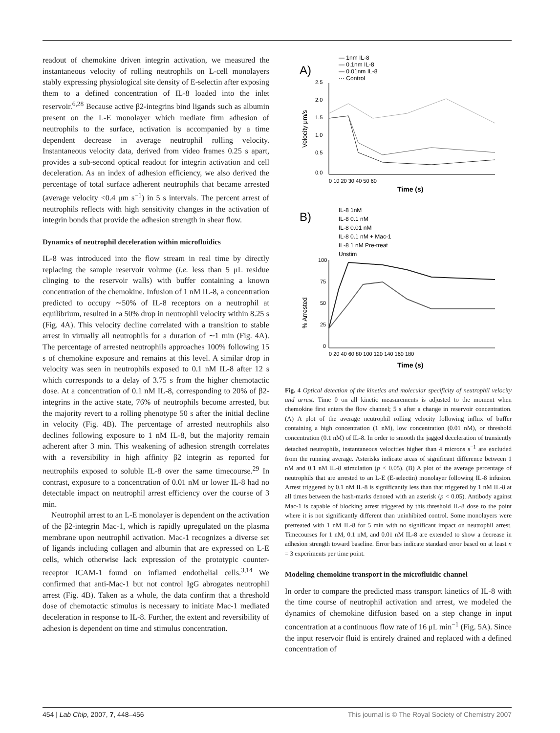readout of chemokine driven integrin activation, we measured the instantaneous velocity of rolling neutrophils on L-cell monolayers stably expressing physiological site density of E-selectin after exposing them to a defined concentration of IL-8 loaded into the inlet reservoir.<sup>6,28</sup> Because active β2-integrins bind ligands such as albumin present on the L-E monolayer which mediate firm adhesion of neutrophils to the surface, activation is accompanied by a time dependent decrease in average neutrophil rolling velocity. Instantaneous velocity data, derived from video frames 0.25 s apart, provides a sub-second optical readout for integrin activation and cell deceleration. As an index of adhesion efficiency, we also derived the percentage of total surface adherent neutrophils that became arrested (average velocity <0.4 μm s<sup>−1</sup>) in 5 s intervals. The percent arrest of neutrophils reflects with high sensitivity changes in the activation of integrin bonds that provide the adhesion strength in shear flow.
Dynamics of neutrophil deceleration within microfluidics
IL-8 was introduced into the flow stream in real time by directly replacing the sample reservoir volume (i.e. less than 5 μL residue clinging to the reservoir walls) with buffer containing a known concentration of the chemokine. Infusion of 1 nM IL-8, a concentration predicted to occupy ∼50% of IL-8 receptors on a neutrophil at equilibrium, resulted in a 50% drop in neutrophil velocity within 8.25 s (Fig. 4A). This velocity decline correlated with a transition to stable arrest in virtually all neutrophils for a duration of ∼1 min (Fig. 4A). The percentage of arrested neutrophils approaches 100% following 15 s of chemokine exposure and remains at this level. A similar drop in velocity was seen in neutrophils exposed to 0.1 nM IL-8 after 12 s which corresponds to a delay of 3.75 s from the higher chemotactic dose. At a concentration of 0.1 nM IL-8, corresponding to 20% of β2-integrins in the active state, 76% of neutrophils become arrested, but the majority revert to a rolling phenotype 50 s after the initial decline in velocity (Fig. 4B). The percentage of arrested neutrophils also declines following exposure to 1 nM IL-8, but the majority remain adherent after 3 min. This weakening of adhesion strength correlates with a reversibility in high affinity β2 integrin as reported for neutrophils exposed to soluble IL-8 over the same timecourse.<sup>29</sup> In contrast, exposure to a concentration of 0.01 nM or lower IL-8 had no detectable impact on neutrophil arrest efficiency over the course of 3 min.
Neutrophil arrest to an L-E monolayer is dependent on the activation of the β2-integrin Mac-1, which is rapidly upregulated on the plasma membrane upon neutrophil activation. Mac-1 recognizes a diverse set of ligands including collagen and albumin that are expressed on L-E cells, which otherwise lack expression of the prototypic counter-receptor ICAM-1 found on inflamed endothelial cells.<sup>3,14</sup> We confirmed that anti-Mac-1 but not control IgG abrogates neutrophil arrest (Fig. 4B). Taken as a whole, the data confirm that a threshold dose of chemotactic stimulus is necessary to initiate Mac-1 mediated deceleration in response to IL-8. Further, the extent and reversibility of adhesion is dependent on time and stimulus concentration.
A)
— 1nm IL-8
— 0.1nm IL-8
— 0.01nm IL-8
··· Control
2.5
2.0
1.5
1.0
0.5
0.0
Velocity μm/s
0 10 20 30 40 50 60
Time (s)
B)
IL-8 1nM
IL-8 0.1 nM
IL-8 0.01 nM
IL-8 0.1 nM + Mac-1
IL-8 1 nM Pre-treat
Unstim
100
75
50
25
0
% Arrested
0 20 40 60 80 100 120 140 160 180
Time (s)
Fig. 4 Optical detection of the kinetics and molecular specificity of neutrophil velocity and arrest. Time 0 on all kinetic measurements is adjusted to the moment when chemokine first enters the flow channel; 5 s after a change in reservoir concentration. (A) A plot of the average neutrophil rolling velocity following influx of buffer containing a high concentration (1 nM), low concentration (0.01 nM), or threshold concentration (0.1 nM) of IL-8. In order to smooth the jagged deceleration of transiently detached neutrophils, instantaneous velocities higher than 4 microns s<sup>−1</sup> are excluded from the running average. Asterisks indicate areas of significant difference between 1 nM and 0.1 nM IL-8 stimulation (p < 0.05). (B) A plot of the average percentage of neutrophils that are arrested to an L-E (E-selectin) monolayer following IL-8 infusion. Arrest triggered by 0.1 nM IL-8 is significantly less than that triggered by 1 nM IL-8 at all times between the hash-marks denoted with an asterisk (p < 0.05). Antibody against Mac-1 is capable of blocking arrest triggered by this threshold IL-8 dose to the point where it is not significantly different than uninhibited control. Some monolayers were pretreated with 1 nM IL-8 for 5 min with no significant impact on neutrophil arrest. Timecourses for 1 nM, 0.1 nM, and 0.01 nM IL-8 are extended to show a decrease in adhesion strength toward baseline. Error bars indicate standard error based on at least n = 3 experiments per time point.
Modeling chemokine transport in the microfluidic channel
In order to compare the predicted mass transport kinetics of IL-8 with the time course of neutrophil activation and arrest, we modeled the dynamics of chemokine diffusion based on a step change in input concentration at a continuous flow rate of 16 μL min<sup>−1</sup> (Fig. 5A). Since the input reservoir fluid is entirely drained and replaced with a defined concentration of
454 | Lab Chip, 2007, 7, 448–456 This journal is © The Royal Society of Chemistry 2007